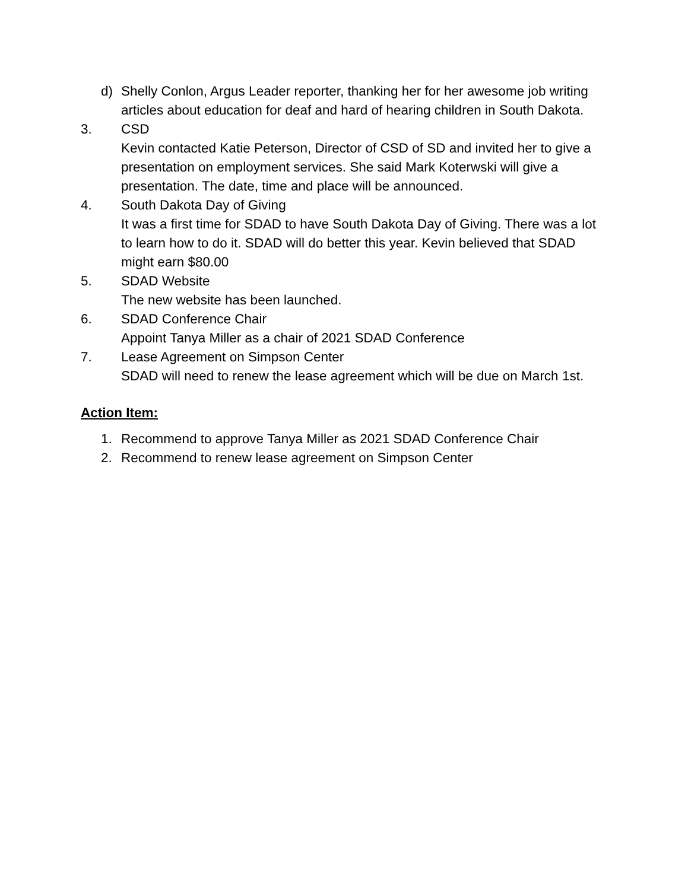d) Shelly Conlon, Argus Leader reporter, thanking her for her awesome job writing articles about education for deaf and hard of hearing children in South Dakota.
3. CSD
Kevin contacted Katie Peterson, Director of CSD of SD and invited her to give a presentation on employment services. She said Mark Koterwski will give a presentation. The date, time and place will be announced.
4. South Dakota Day of Giving
It was a first time for SDAD to have South Dakota Day of Giving. There was a lot to learn how to do it. SDAD will do better this year. Kevin believed that SDAD might earn $80.00
5. SDAD Website
The new website has been launched.
6. SDAD Conference Chair
Appoint Tanya Miller as a chair of 2021 SDAD Conference
7. Lease Agreement on Simpson Center
SDAD will need to renew the lease agreement which will be due on March 1st.
Action Item:
1. Recommend to approve Tanya Miller as 2021 SDAD Conference Chair
2. Recommend to renew lease agreement on Simpson Center